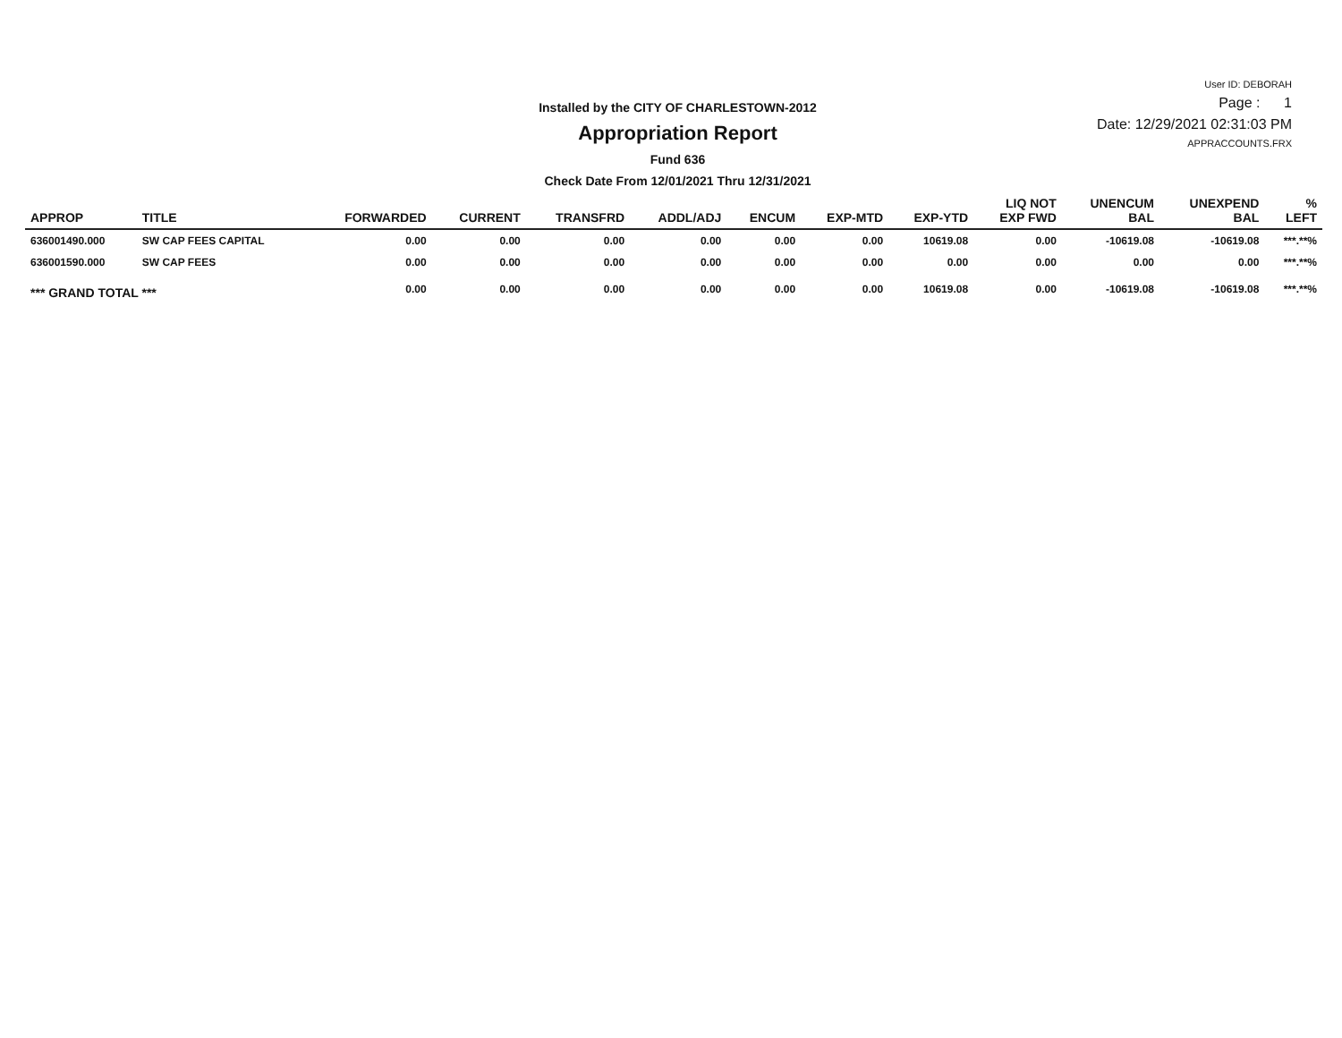Installed by the CITY OF CHARLESTOWN-2012
Appropriation Report
Fund 636
Check Date From 12/01/2021 Thru 12/31/2021
User ID: DEBORAH
Page : 1
Date: 12/29/2021 02:31:03 PM
APPRACCOUNTS.FRX
| APPROP | TITLE | FORWARDED | CURRENT | TRANSFRD | ADDL/ADJ | ENCUM | EXP-MTD | EXP-YTD | LIQ NOT EXP FWD | UNENCUM BAL | UNEXPEND BAL | % LEFT |
| --- | --- | --- | --- | --- | --- | --- | --- | --- | --- | --- | --- | --- |
| 636001490.000 | SW CAP FEES CAPITAL | 0.00 | 0.00 | 0.00 | 0.00 | 0.00 | 0.00 | 10619.08 | 0.00 | -10619.08 | -10619.08 | ***.**% |
| 636001590.000 | SW CAP FEES | 0.00 | 0.00 | 0.00 | 0.00 | 0.00 | 0.00 | 0.00 | 0.00 | 0.00 | 0.00 | ***.**% |
| *** GRAND TOTAL *** | | 0.00 | 0.00 | 0.00 | 0.00 | 0.00 | 0.00 | 10619.08 | 0.00 | -10619.08 | -10619.08 | ***.**% |